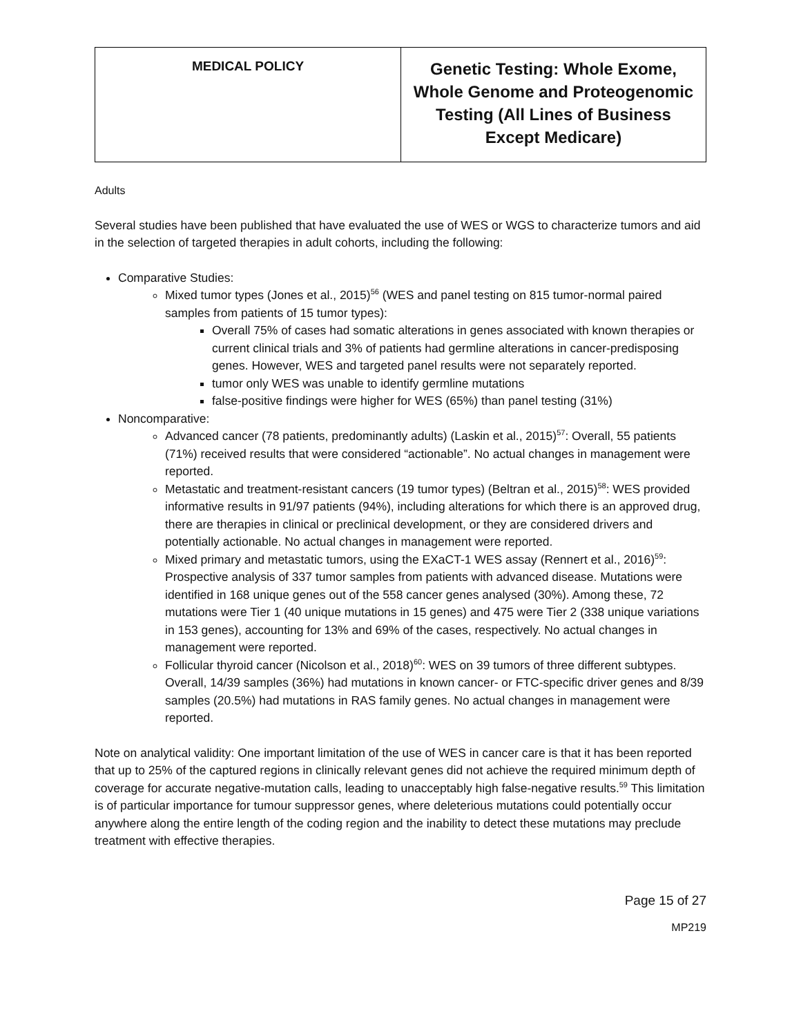| MEDICAL POLICY | Genetic Testing: Whole Exome, Whole Genome and Proteogenomic Testing (All Lines of Business Except Medicare) |
Adults
Several studies have been published that have evaluated the use of WES or WGS to characterize tumors and aid in the selection of targeted therapies in adult cohorts, including the following:
Comparative Studies:
Mixed tumor types (Jones et al., 2015)<sup>56</sup> (WES and panel testing on 815 tumor-normal paired samples from patients of 15 tumor types):
Overall 75% of cases had somatic alterations in genes associated with known therapies or current clinical trials and 3% of patients had germline alterations in cancer-predisposing genes. However, WES and targeted panel results were not separately reported.
tumor only WES was unable to identify germline mutations
false-positive findings were higher for WES (65%) than panel testing (31%)
Noncomparative:
Advanced cancer (78 patients, predominantly adults) (Laskin et al., 2015)<sup>57</sup>: Overall, 55 patients (71%) received results that were considered “actionable”. No actual changes in management were reported.
Metastatic and treatment-resistant cancers (19 tumor types) (Beltran et al., 2015)<sup>58</sup>: WES provided informative results in 91/97 patients (94%), including alterations for which there is an approved drug, there are therapies in clinical or preclinical development, or they are considered drivers and potentially actionable. No actual changes in management were reported.
Mixed primary and metastatic tumors, using the EXaCT-1 WES assay (Rennert et al., 2016)<sup>59</sup>: Prospective analysis of 337 tumor samples from patients with advanced disease. Mutations were identified in 168 unique genes out of the 558 cancer genes analysed (30%). Among these, 72 mutations were Tier 1 (40 unique mutations in 15 genes) and 475 were Tier 2 (338 unique variations in 153 genes), accounting for 13% and 69% of the cases, respectively. No actual changes in management were reported.
Follicular thyroid cancer (Nicolson et al., 2018)<sup>60</sup>: WES on 39 tumors of three different subtypes. Overall, 14/39 samples (36%) had mutations in known cancer- or FTC-specific driver genes and 8/39 samples (20.5%) had mutations in RAS family genes. No actual changes in management were reported.
Note on analytical validity: One important limitation of the use of WES in cancer care is that it has been reported that up to 25% of the captured regions in clinically relevant genes did not achieve the required minimum depth of coverage for accurate negative-mutation calls, leading to unacceptably high false-negative results.<sup>59</sup> This limitation is of particular importance for tumour suppressor genes, where deleterious mutations could potentially occur anywhere along the entire length of the coding region and the inability to detect these mutations may preclude treatment with effective therapies.
Page 15 of 27
MP219